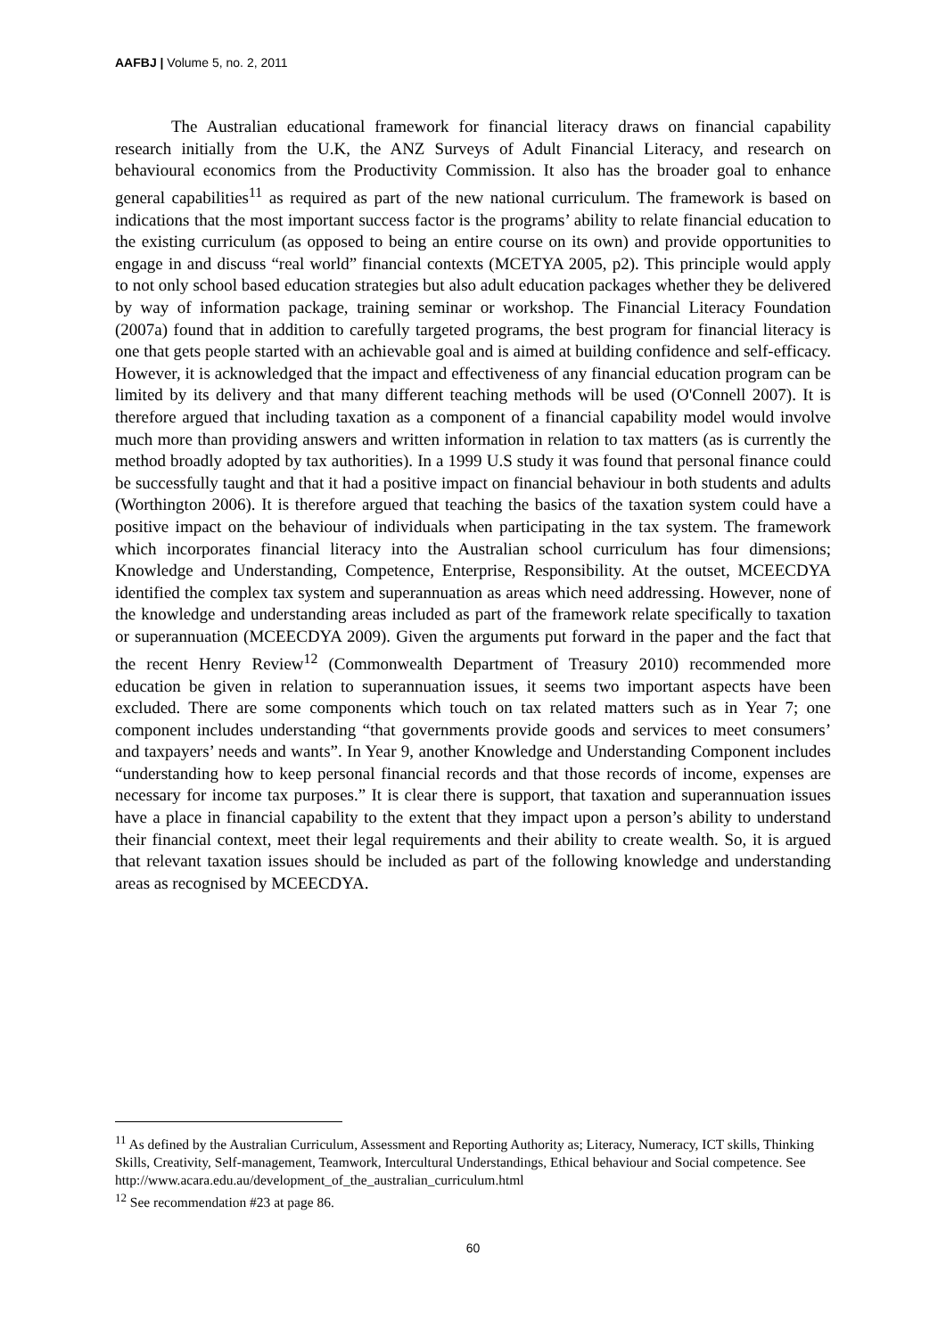AAFBJ | Volume 5, no. 2, 2011
The Australian educational framework for financial literacy draws on financial capability research initially from the U.K, the ANZ Surveys of Adult Financial Literacy, and research on behavioural economics from the Productivity Commission. It also has the broader goal to enhance general capabilities<sup>11</sup> as required as part of the new national curriculum. The framework is based on indications that the most important success factor is the programs’ ability to relate financial education to the existing curriculum (as opposed to being an entire course on its own) and provide opportunities to engage in and discuss “real world” financial contexts (MCETYA 2005, p2). This principle would apply to not only school based education strategies but also adult education packages whether they be delivered by way of information package, training seminar or workshop. The Financial Literacy Foundation (2007a) found that in addition to carefully targeted programs, the best program for financial literacy is one that gets people started with an achievable goal and is aimed at building confidence and self-efficacy. However, it is acknowledged that the impact and effectiveness of any financial education program can be limited by its delivery and that many different teaching methods will be used (O'Connell 2007). It is therefore argued that including taxation as a component of a financial capability model would involve much more than providing answers and written information in relation to tax matters (as is currently the method broadly adopted by tax authorities). In a 1999 U.S study it was found that personal finance could be successfully taught and that it had a positive impact on financial behaviour in both students and adults (Worthington 2006). It is therefore argued that teaching the basics of the taxation system could have a positive impact on the behaviour of individuals when participating in the tax system. The framework which incorporates financial literacy into the Australian school curriculum has four dimensions; Knowledge and Understanding, Competence, Enterprise, Responsibility. At the outset, MCEECDYA identified the complex tax system and superannuation as areas which need addressing. However, none of the knowledge and understanding areas included as part of the framework relate specifically to taxation or superannuation (MCEECDYA 2009). Given the arguments put forward in the paper and the fact that the recent Henry Review<sup>12</sup> (Commonwealth Department of Treasury 2010) recommended more education be given in relation to superannuation issues, it seems two important aspects have been excluded. There are some components which touch on tax related matters such as in Year 7; one component includes understanding “that governments provide goods and services to meet consumers’ and taxpayers’ needs and wants”. In Year 9, another Knowledge and Understanding Component includes “understanding how to keep personal financial records and that those records of income, expenses are necessary for income tax purposes.” It is clear there is support, that taxation and superannuation issues have a place in financial capability to the extent that they impact upon a person’s ability to understand their financial context, meet their legal requirements and their ability to create wealth. So, it is argued that relevant taxation issues should be included as part of the following knowledge and understanding areas as recognised by MCEECDYA.
<sup>11</sup> As defined by the Australian Curriculum, Assessment and Reporting Authority as; Literacy, Numeracy, ICT skills, Thinking Skills, Creativity, Self-management, Teamwork, Intercultural Understandings, Ethical behaviour and Social competence. See
http://www.acara.edu.au/development_of_the_australian_curriculum.html
<sup>12</sup> See recommendation #23 at page 86.
60